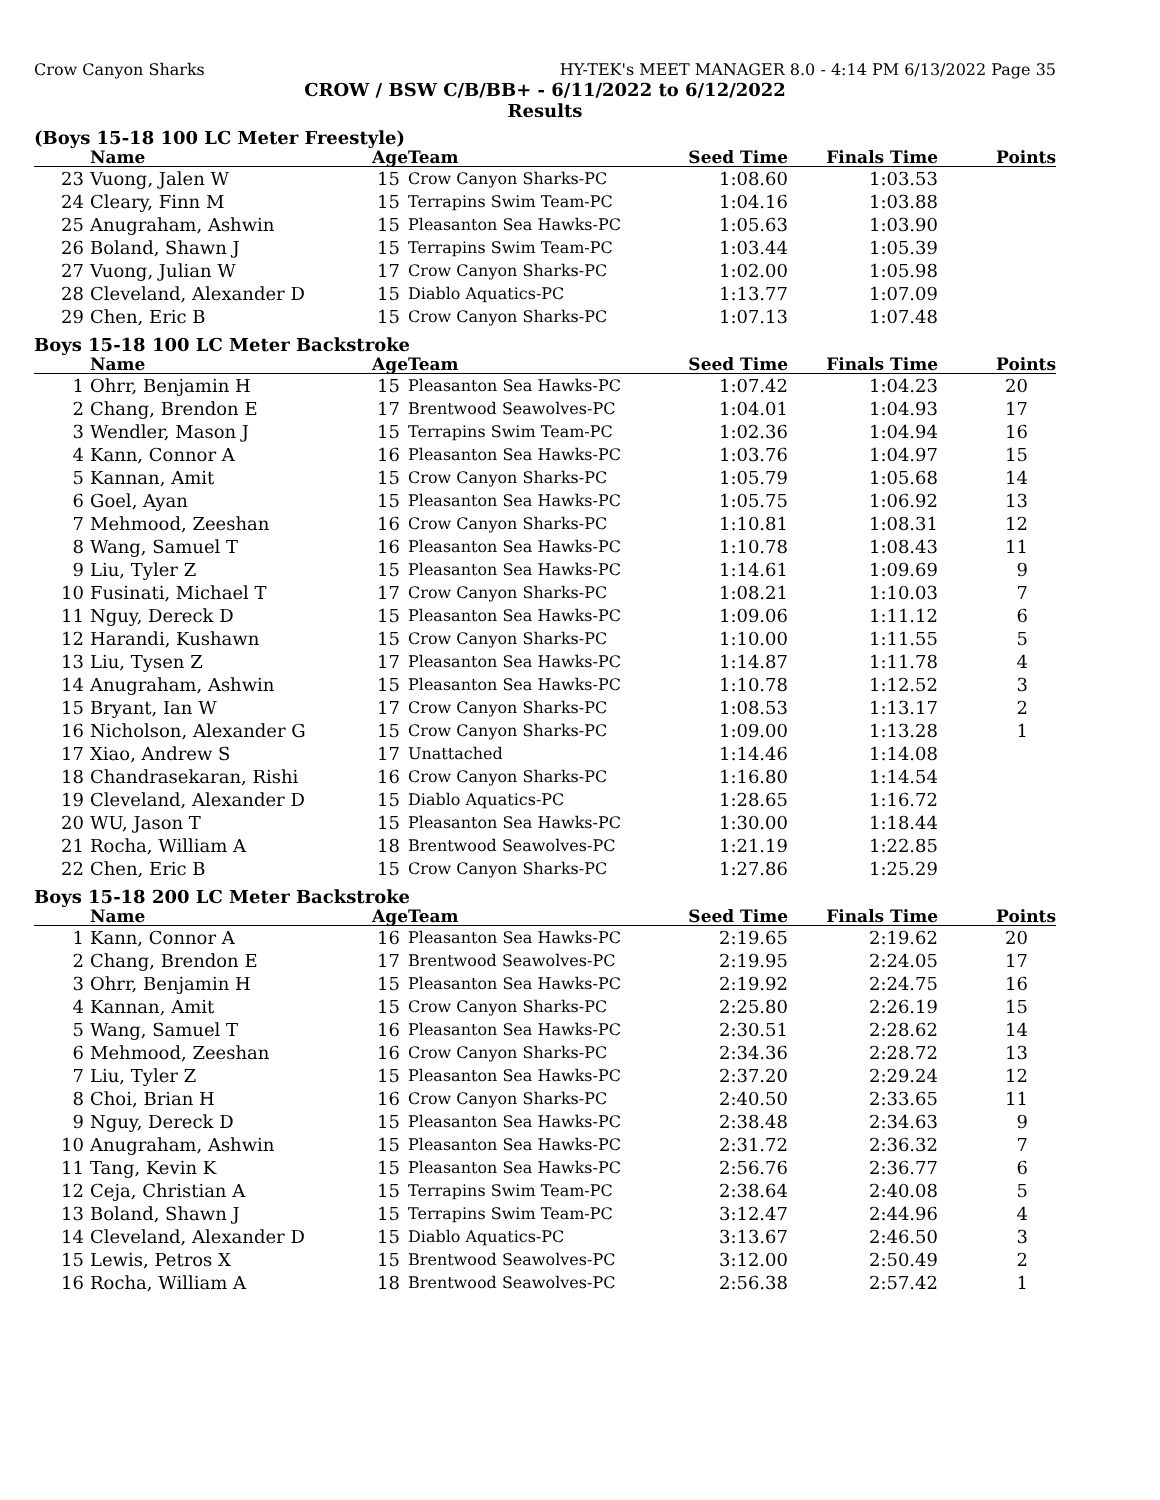Crow Canyon Sharks HY-TEK's MEET MANAGER 8.0 - 4:14 PM 6/13/2022 Page 35
CROW / BSW C/B/BB+ - 6/11/2022 to 6/12/2022
Results
(Boys 15-18 100 LC Meter Freestyle)
| | Name | Age | Team | Seed Time | Finals Time | Points |
| --- | --- | --- | --- | --- | --- | --- |
| 23 | Vuong, Jalen W | 15 | Crow Canyon Sharks-PC | 1:08.60 | 1:03.53 | |
| 24 | Cleary, Finn M | 15 | Terrapins Swim Team-PC | 1:04.16 | 1:03.88 | |
| 25 | Anugraham, Ashwin | 15 | Pleasanton Sea Hawks-PC | 1:05.63 | 1:03.90 | |
| 26 | Boland, Shawn J | 15 | Terrapins Swim Team-PC | 1:03.44 | 1:05.39 | |
| 27 | Vuong, Julian W | 17 | Crow Canyon Sharks-PC | 1:02.00 | 1:05.98 | |
| 28 | Cleveland, Alexander D | 15 | Diablo Aquatics-PC | 1:13.77 | 1:07.09 | |
| 29 | Chen, Eric B | 15 | Crow Canyon Sharks-PC | 1:07.13 | 1:07.48 | |
Boys 15-18 100 LC Meter Backstroke
| | Name | Age | Team | Seed Time | Finals Time | Points |
| --- | --- | --- | --- | --- | --- | --- |
| 1 | Ohrr, Benjamin H | 15 | Pleasanton Sea Hawks-PC | 1:07.42 | 1:04.23 | 20 |
| 2 | Chang, Brendon E | 17 | Brentwood Seawolves-PC | 1:04.01 | 1:04.93 | 17 |
| 3 | Wendler, Mason J | 15 | Terrapins Swim Team-PC | 1:02.36 | 1:04.94 | 16 |
| 4 | Kann, Connor A | 16 | Pleasanton Sea Hawks-PC | 1:03.76 | 1:04.97 | 15 |
| 5 | Kannan, Amit | 15 | Crow Canyon Sharks-PC | 1:05.79 | 1:05.68 | 14 |
| 6 | Goel, Ayan | 15 | Pleasanton Sea Hawks-PC | 1:05.75 | 1:06.92 | 13 |
| 7 | Mehmood, Zeeshan | 16 | Crow Canyon Sharks-PC | 1:10.81 | 1:08.31 | 12 |
| 8 | Wang, Samuel T | 16 | Pleasanton Sea Hawks-PC | 1:10.78 | 1:08.43 | 11 |
| 9 | Liu, Tyler Z | 15 | Pleasanton Sea Hawks-PC | 1:14.61 | 1:09.69 | 9 |
| 10 | Fusinati, Michael T | 17 | Crow Canyon Sharks-PC | 1:08.21 | 1:10.03 | 7 |
| 11 | Nguy, Dereck D | 15 | Pleasanton Sea Hawks-PC | 1:09.06 | 1:11.12 | 6 |
| 12 | Harandi, Kushawn | 15 | Crow Canyon Sharks-PC | 1:10.00 | 1:11.55 | 5 |
| 13 | Liu, Tysen Z | 17 | Pleasanton Sea Hawks-PC | 1:14.87 | 1:11.78 | 4 |
| 14 | Anugraham, Ashwin | 15 | Pleasanton Sea Hawks-PC | 1:10.78 | 1:12.52 | 3 |
| 15 | Bryant, Ian W | 17 | Crow Canyon Sharks-PC | 1:08.53 | 1:13.17 | 2 |
| 16 | Nicholson, Alexander G | 15 | Crow Canyon Sharks-PC | 1:09.00 | 1:13.28 | 1 |
| 17 | Xiao, Andrew S | 17 | Unattached | 1:14.46 | 1:14.08 | |
| 18 | Chandrasekaran, Rishi | 16 | Crow Canyon Sharks-PC | 1:16.80 | 1:14.54 | |
| 19 | Cleveland, Alexander D | 15 | Diablo Aquatics-PC | 1:28.65 | 1:16.72 | |
| 20 | WU, Jason T | 15 | Pleasanton Sea Hawks-PC | 1:30.00 | 1:18.44 | |
| 21 | Rocha, William A | 18 | Brentwood Seawolves-PC | 1:21.19 | 1:22.85 | |
| 22 | Chen, Eric B | 15 | Crow Canyon Sharks-PC | 1:27.86 | 1:25.29 | |
Boys 15-18 200 LC Meter Backstroke
| | Name | Age | Team | Seed Time | Finals Time | Points |
| --- | --- | --- | --- | --- | --- | --- |
| 1 | Kann, Connor A | 16 | Pleasanton Sea Hawks-PC | 2:19.65 | 2:19.62 | 20 |
| 2 | Chang, Brendon E | 17 | Brentwood Seawolves-PC | 2:19.95 | 2:24.05 | 17 |
| 3 | Ohrr, Benjamin H | 15 | Pleasanton Sea Hawks-PC | 2:19.92 | 2:24.75 | 16 |
| 4 | Kannan, Amit | 15 | Crow Canyon Sharks-PC | 2:25.80 | 2:26.19 | 15 |
| 5 | Wang, Samuel T | 16 | Pleasanton Sea Hawks-PC | 2:30.51 | 2:28.62 | 14 |
| 6 | Mehmood, Zeeshan | 16 | Crow Canyon Sharks-PC | 2:34.36 | 2:28.72 | 13 |
| 7 | Liu, Tyler Z | 15 | Pleasanton Sea Hawks-PC | 2:37.20 | 2:29.24 | 12 |
| 8 | Choi, Brian H | 16 | Crow Canyon Sharks-PC | 2:40.50 | 2:33.65 | 11 |
| 9 | Nguy, Dereck D | 15 | Pleasanton Sea Hawks-PC | 2:38.48 | 2:34.63 | 9 |
| 10 | Anugraham, Ashwin | 15 | Pleasanton Sea Hawks-PC | 2:31.72 | 2:36.32 | 7 |
| 11 | Tang, Kevin K | 15 | Pleasanton Sea Hawks-PC | 2:56.76 | 2:36.77 | 6 |
| 12 | Ceja, Christian A | 15 | Terrapins Swim Team-PC | 2:38.64 | 2:40.08 | 5 |
| 13 | Boland, Shawn J | 15 | Terrapins Swim Team-PC | 3:12.47 | 2:44.96 | 4 |
| 14 | Cleveland, Alexander D | 15 | Diablo Aquatics-PC | 3:13.67 | 2:46.50 | 3 |
| 15 | Lewis, Petros X | 15 | Brentwood Seawolves-PC | 3:12.00 | 2:50.49 | 2 |
| 16 | Rocha, William A | 18 | Brentwood Seawolves-PC | 2:56.38 | 2:57.42 | 1 |